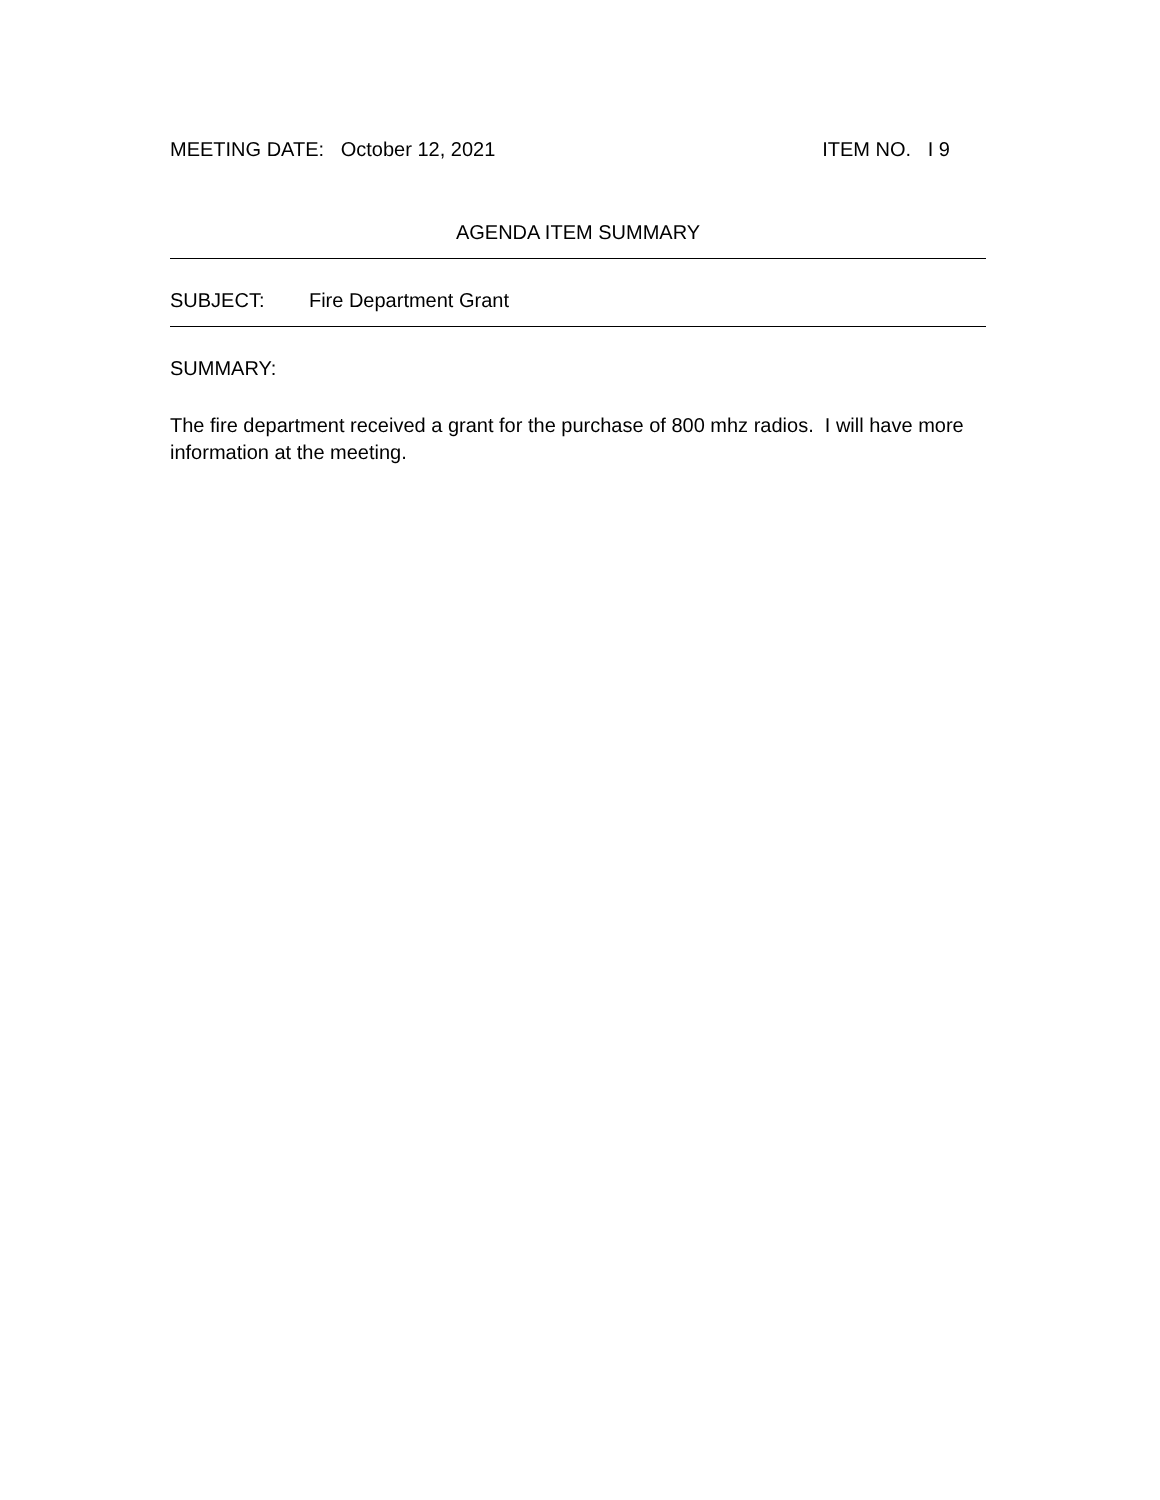MEETING DATE: October 12, 2021 ITEM NO. I 9
AGENDA ITEM SUMMARY
SUBJECT: Fire Department Grant
SUMMARY:
The fire department received a grant for the purchase of 800 mhz radios. I will have more information at the meeting.